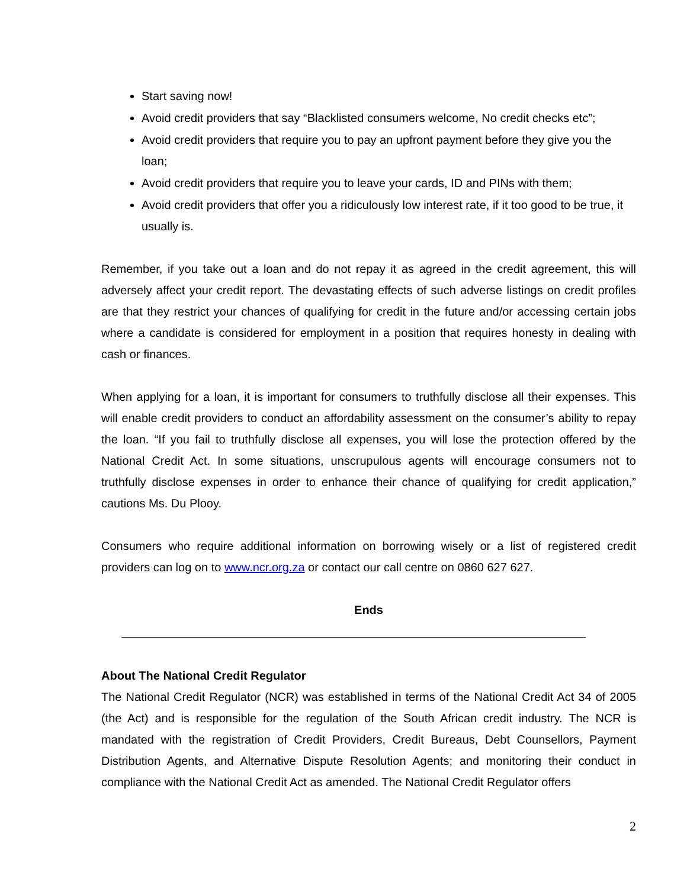Start saving now!
Avoid credit providers that say “Blacklisted consumers welcome, No credit checks etc”;
Avoid credit providers that require you to pay an upfront payment before they give you the loan;
Avoid credit providers that require you to leave your cards, ID and PINs with them;
Avoid credit providers that offer you a ridiculously low interest rate, if it too good to be true, it usually is.
Remember, if you take out a loan and do not repay it as agreed in the credit agreement, this will adversely affect your credit report. The devastating effects of such adverse listings on credit profiles are that they restrict your chances of qualifying for credit in the future and/or accessing certain jobs where a candidate is considered for employment in a position that requires honesty in dealing with cash or finances.
When applying for a loan, it is important for consumers to truthfully disclose all their expenses. This will enable credit providers to conduct an affordability assessment on the consumer’s ability to repay the loan. “If you fail to truthfully disclose all expenses, you will lose the protection offered by the National Credit Act. In some situations, unscrupulous agents will encourage consumers not to truthfully disclose expenses in order to enhance their chance of qualifying for credit application,” cautions Ms. Du Plooy.
Consumers who require additional information on borrowing wisely or a list of registered credit providers can log on to www.ncr.org.za or contact our call centre on 0860 627 627.
Ends
About The National Credit Regulator
The National Credit Regulator (NCR) was established in terms of the National Credit Act 34 of 2005 (the Act) and is responsible for the regulation of the South African credit industry. The NCR is mandated with the registration of Credit Providers, Credit Bureaus, Debt Counsellors, Payment Distribution Agents, and Alternative Dispute Resolution Agents; and monitoring their conduct in compliance with the National Credit Act as amended. The National Credit Regulator offers
2